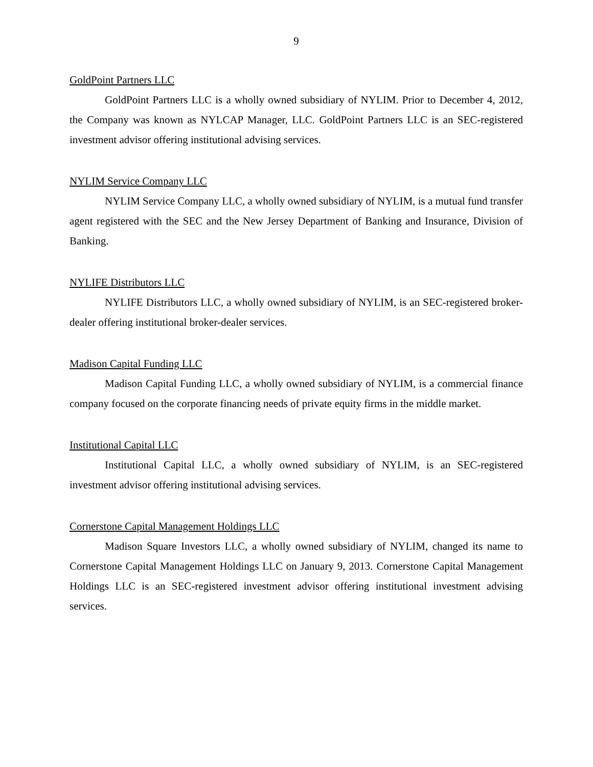9
GoldPoint Partners LLC
GoldPoint Partners LLC is a wholly owned subsidiary of NYLIM. Prior to December 4, 2012, the Company was known as NYLCAP Manager, LLC. GoldPoint Partners LLC is an SEC-registered investment advisor offering institutional advising services.
NYLIM Service Company LLC
NYLIM Service Company LLC, a wholly owned subsidiary of NYLIM, is a mutual fund transfer agent registered with the SEC and the New Jersey Department of Banking and Insurance, Division of Banking.
NYLIFE Distributors LLC
NYLIFE Distributors LLC, a wholly owned subsidiary of NYLIM, is an SEC-registered broker-dealer offering institutional broker-dealer services.
Madison Capital Funding LLC
Madison Capital Funding LLC, a wholly owned subsidiary of NYLIM, is a commercial finance company focused on the corporate financing needs of private equity firms in the middle market.
Institutional Capital LLC
Institutional Capital LLC, a wholly owned subsidiary of NYLIM, is an SEC-registered investment advisor offering institutional advising services.
Cornerstone Capital Management Holdings LLC
Madison Square Investors LLC, a wholly owned subsidiary of NYLIM, changed its name to Cornerstone Capital Management Holdings LLC on January 9, 2013. Cornerstone Capital Management Holdings LLC is an SEC-registered investment advisor offering institutional investment advising services.